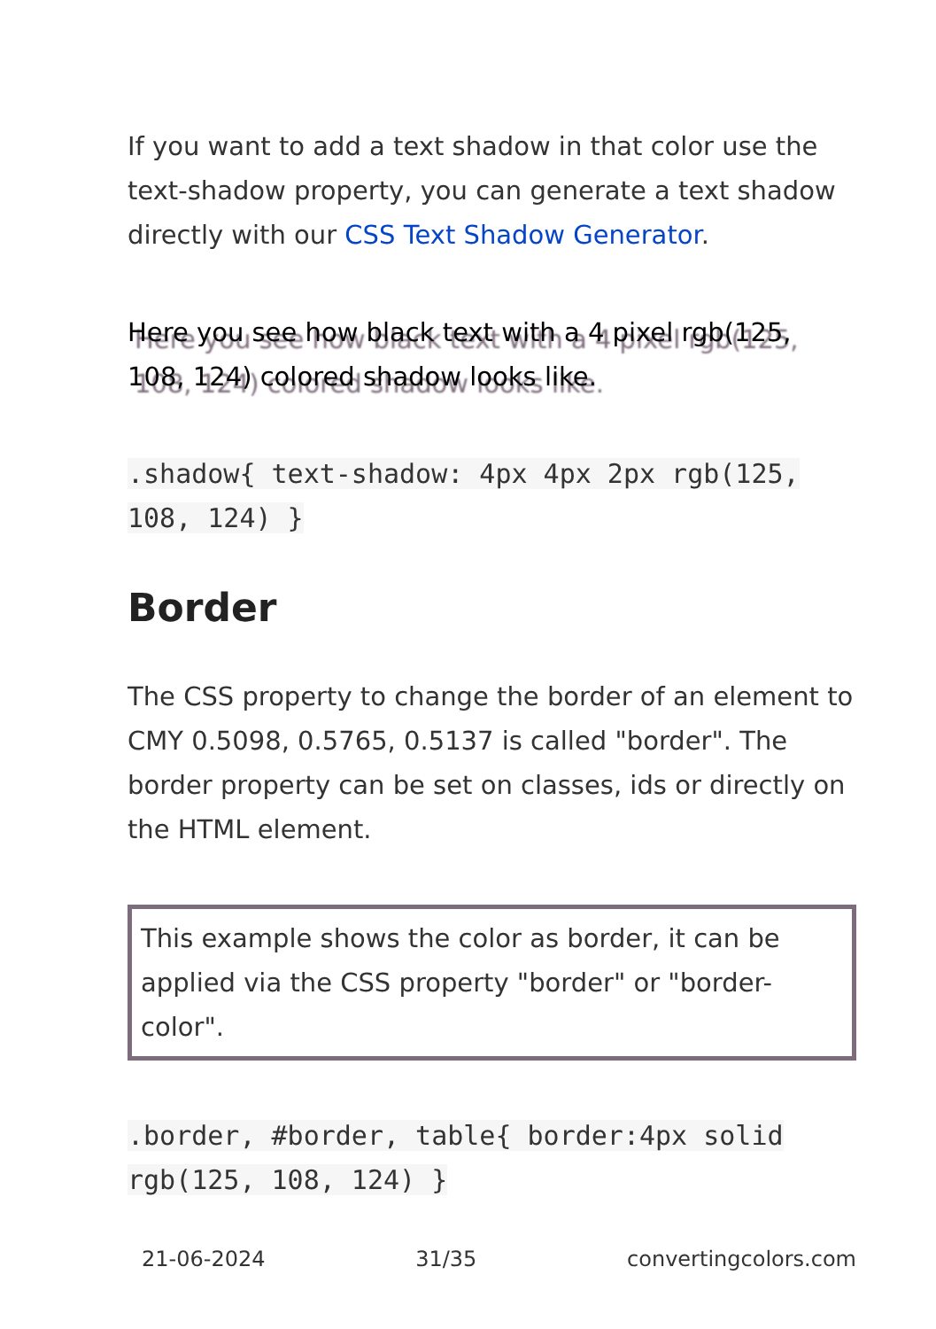If you want to add a text shadow in that color use the text-shadow property, you can generate a text shadow directly with our CSS Text Shadow Generator.
Here you see how black text with a 4 pixel rgb(125, 108, 124) colored shadow looks like.
.shadow{ text-shadow: 4px 4px 2px rgb(125, 108, 124) }
Border
The CSS property to change the border of an element to CMY 0.5098, 0.5765, 0.5137 is called "border". The border property can be set on classes, ids or directly on the HTML element.
This example shows the color as border, it can be applied via the CSS property "border" or "border-color".
.border, #border, table{ border:4px solid rgb(125, 108, 124) }
21-06-2024 31/35 convertingcolors.com